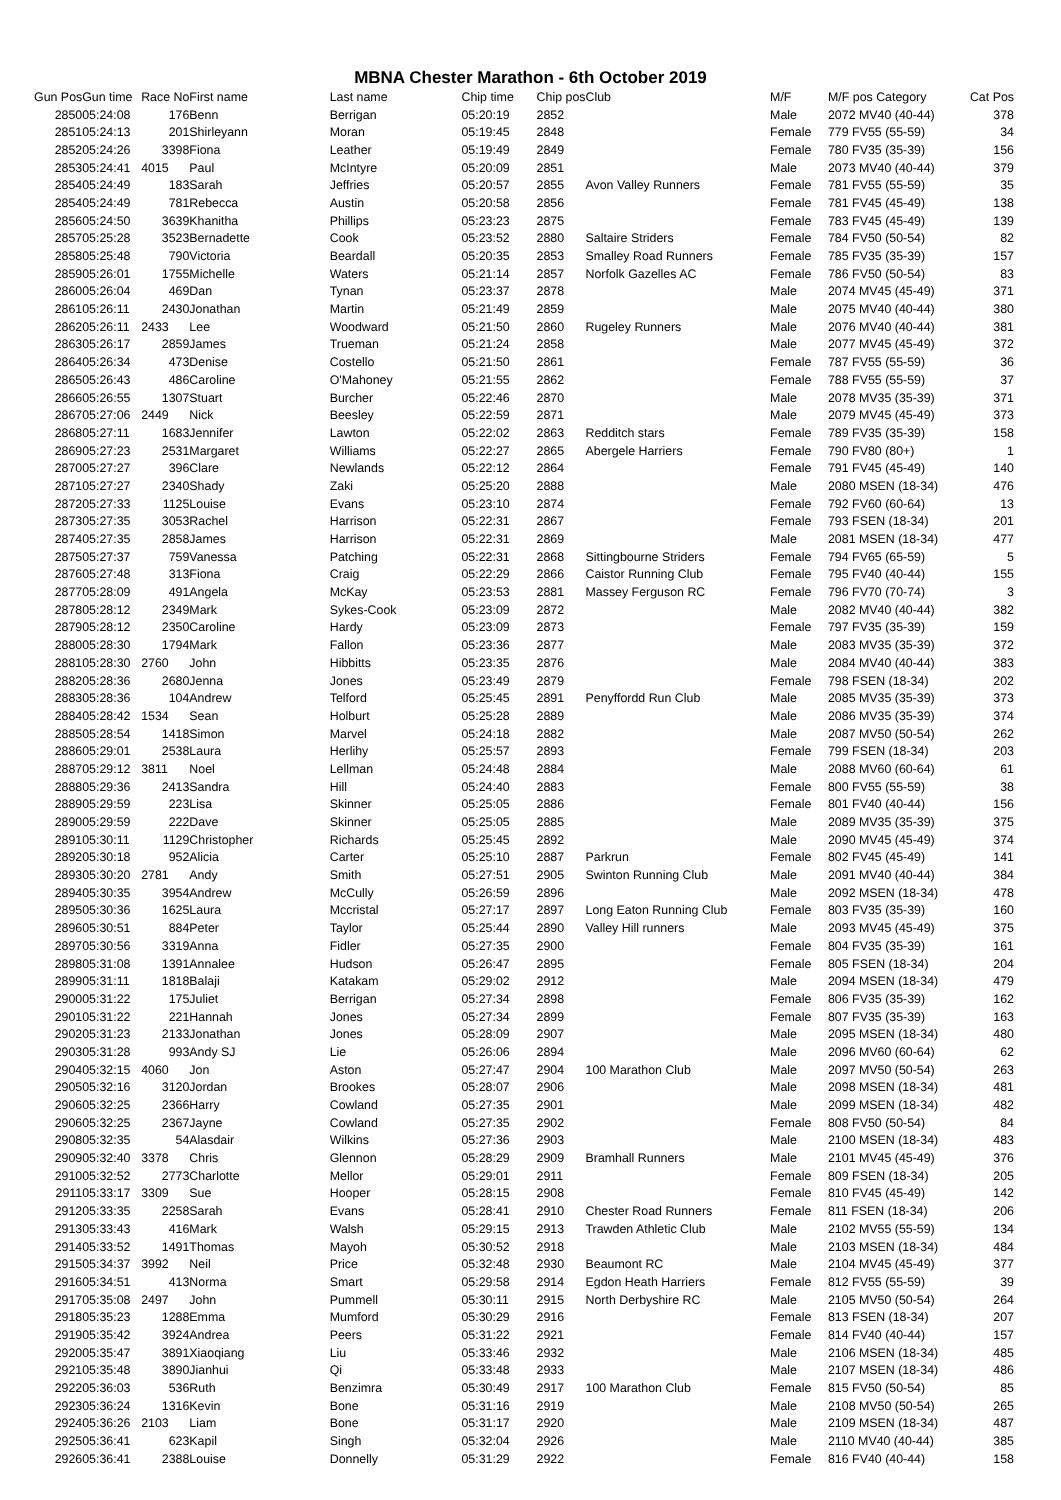MBNA Chester Marathon - 6th October 2019
| Gun Pos | Gun time | Race No | First name | Last name | Chip time | Chip pos | Club | M/F | M/F pos Category | Cat Pos |
| --- | --- | --- | --- | --- | --- | --- | --- | --- | --- | --- |
| 2850 | 05:24:08 | 176 | Benn | Berrigan | 05:20:19 | 2852 | | Male | 2072 MV40 (40-44) | 378 |
| 2851 | 05:24:13 | 201 | Shirleyann | Moran | 05:19:45 | 2848 | | Female | 779 FV55 (55-59) | 34 |
| 2852 | 05:24:26 | 3398 | Fiona | Leather | 05:19:49 | 2849 | | Female | 780 FV35 (35-39) | 156 |
| 2853 | 05:24:41 | 4015 | Paul | McIntyre | 05:20:09 | 2851 | | Male | 2073 MV40 (40-44) | 379 |
| 2854 | 05:24:49 | 183 | Sarah | Jeffries | 05:20:57 | 2855 | Avon Valley Runners | Female | 781 FV55 (55-59) | 35 |
| 2854 | 05:24:49 | 781 | Rebecca | Austin | 05:20:58 | 2856 | | Female | 781 FV45 (45-49) | 138 |
| 2856 | 05:24:50 | 3639 | Khanitha | Phillips | 05:23:23 | 2875 | | Female | 783 FV45 (45-49) | 139 |
| 2857 | 05:25:28 | 3523 | Bernadette | Cook | 05:23:52 | 2880 | Saltaire Striders | Female | 784 FV50 (50-54) | 82 |
| 2858 | 05:25:48 | 790 | Victoria | Beardall | 05:20:35 | 2853 | Smalley Road Runners | Female | 785 FV35 (35-39) | 157 |
| 2859 | 05:26:01 | 1755 | Michelle | Waters | 05:21:14 | 2857 | Norfolk Gazelles AC | Female | 786 FV50 (50-54) | 83 |
| 2860 | 05:26:04 | 469 | Dan | Tynan | 05:23:37 | 2878 | | Male | 2074 MV45 (45-49) | 371 |
| 2861 | 05:26:11 | 2430 | Jonathan | Martin | 05:21:49 | 2859 | | Male | 2075 MV40 (40-44) | 380 |
| 2862 | 05:26:11 | 2433 | Lee | Woodward | 05:21:50 | 2860 | Rugeley Runners | Male | 2076 MV40 (40-44) | 381 |
| 2863 | 05:26:17 | 2859 | James | Trueman | 05:21:24 | 2858 | | Male | 2077 MV45 (45-49) | 372 |
| 2864 | 05:26:34 | 473 | Denise | Costello | 05:21:50 | 2861 | | Female | 787 FV55 (55-59) | 36 |
| 2865 | 05:26:43 | 486 | Caroline | O'Mahoney | 05:21:55 | 2862 | | Female | 788 FV55 (55-59) | 37 |
| 2866 | 05:26:55 | 1307 | Stuart | Burcher | 05:22:46 | 2870 | | Male | 2078 MV35 (35-39) | 371 |
| 2867 | 05:27:06 | 2449 | Nick | Beesley | 05:22:59 | 2871 | | Male | 2079 MV45 (45-49) | 373 |
| 2868 | 05:27:11 | 1683 | Jennifer | Lawton | 05:22:02 | 2863 | Redditch stars | Female | 789 FV35 (35-39) | 158 |
| 2869 | 05:27:23 | 2531 | Margaret | Williams | 05:22:27 | 2865 | Abergele Harriers | Female | 790 FV80 (80+) | 1 |
| 2870 | 05:27:27 | 396 | Clare | Newlands | 05:22:12 | 2864 | | Female | 791 FV45 (45-49) | 140 |
| 2871 | 05:27:27 | 2340 | Shady | Zaki | 05:25:20 | 2888 | | Male | 2080 MSEN (18-34) | 476 |
| 2872 | 05:27:33 | 1125 | Louise | Evans | 05:23:10 | 2874 | | Female | 792 FV60 (60-64) | 13 |
| 2873 | 05:27:35 | 3053 | Rachel | Harrison | 05:22:31 | 2867 | | Female | 793 FSEN (18-34) | 201 |
| 2874 | 05:27:35 | 2858 | James | Harrison | 05:22:31 | 2869 | | Male | 2081 MSEN (18-34) | 477 |
| 2875 | 05:27:37 | 759 | Vanessa | Patching | 05:22:31 | 2868 | Sittingbourne Striders | Female | 794 FV65 (65-59) | 5 |
| 2876 | 05:27:48 | 313 | Fiona | Craig | 05:22:29 | 2866 | Caistor Running Club | Female | 795 FV40 (40-44) | 155 |
| 2877 | 05:28:09 | 491 | Angela | McKay | 05:23:53 | 2881 | Massey Ferguson RC | Female | 796 FV70 (70-74) | 3 |
| 2878 | 05:28:12 | 2349 | Mark | Sykes-Cook | 05:23:09 | 2872 | | Male | 2082 MV40 (40-44) | 382 |
| 2879 | 05:28:12 | 2350 | Caroline | Hardy | 05:23:09 | 2873 | | Female | 797 FV35 (35-39) | 159 |
| 2880 | 05:28:30 | 1794 | Mark | Fallon | 05:23:36 | 2877 | | Male | 2083 MV35 (35-39) | 372 |
| 2881 | 05:28:30 | 2760 | John | Hibbitts | 05:23:35 | 2876 | | Male | 2084 MV40 (40-44) | 383 |
| 2882 | 05:28:36 | 2680 | Jenna | Jones | 05:23:49 | 2879 | | Female | 798 FSEN (18-34) | 202 |
| 2883 | 05:28:36 | 104 | Andrew | Telford | 05:25:45 | 2891 | Penyffordd Run Club | Male | 2085 MV35 (35-39) | 373 |
| 2884 | 05:28:42 | 1534 | Sean | Holburt | 05:25:28 | 2889 | | Male | 2086 MV35 (35-39) | 374 |
| 2885 | 05:28:54 | 1418 | Simon | Marvel | 05:24:18 | 2882 | | Male | 2087 MV50 (50-54) | 262 |
| 2886 | 05:29:01 | 2538 | Laura | Herlihy | 05:25:57 | 2893 | | Female | 799 FSEN (18-34) | 203 |
| 2887 | 05:29:12 | 3811 | Noel | Lellman | 05:24:48 | 2884 | | Male | 2088 MV60 (60-64) | 61 |
| 2888 | 05:29:36 | 2413 | Sandra | Hill | 05:24:40 | 2883 | | Female | 800 FV55 (55-59) | 38 |
| 2889 | 05:29:59 | 223 | Lisa | Skinner | 05:25:05 | 2886 | | Female | 801 FV40 (40-44) | 156 |
| 2890 | 05:29:59 | 222 | Dave | Skinner | 05:25:05 | 2885 | | Male | 2089 MV35 (35-39) | 375 |
| 2891 | 05:30:11 | 1129 | Christopher | Richards | 05:25:45 | 2892 | | Male | 2090 MV45 (45-49) | 374 |
| 2892 | 05:30:18 | 952 | Alicia | Carter | 05:25:10 | 2887 | Parkrun | Female | 802 FV45 (45-49) | 141 |
| 2893 | 05:30:20 | 2781 | Andy | Smith | 05:27:51 | 2905 | Swinton Running Club | Male | 2091 MV40 (40-44) | 384 |
| 2894 | 05:30:35 | 3954 | Andrew | McCully | 05:26:59 | 2896 | | Male | 2092 MSEN (18-34) | 478 |
| 2895 | 05:30:36 | 1625 | Laura | Mccristal | 05:27:17 | 2897 | Long Eaton Running Club | Female | 803 FV35 (35-39) | 160 |
| 2896 | 05:30:51 | 884 | Peter | Taylor | 05:25:44 | 2890 | Valley Hill runners | Male | 2093 MV45 (45-49) | 375 |
| 2897 | 05:30:56 | 3319 | Anna | Fidler | 05:27:35 | 2900 | | Female | 804 FV35 (35-39) | 161 |
| 2898 | 05:31:08 | 1391 | Annalee | Hudson | 05:26:47 | 2895 | | Female | 805 FSEN (18-34) | 204 |
| 2899 | 05:31:11 | 1818 | Balaji | Katakam | 05:29:02 | 2912 | | Male | 2094 MSEN (18-34) | 479 |
| 2900 | 05:31:22 | 175 | Juliet | Berrigan | 05:27:34 | 2898 | | Female | 806 FV35 (35-39) | 162 |
| 2901 | 05:31:22 | 221 | Hannah | Jones | 05:27:34 | 2899 | | Female | 807 FV35 (35-39) | 163 |
| 2902 | 05:31:23 | 2133 | Jonathan | Jones | 05:28:09 | 2907 | | Male | 2095 MSEN (18-34) | 480 |
| 2903 | 05:31:28 | 993 | Andy SJ | Lie | 05:26:06 | 2894 | | Male | 2096 MV60 (60-64) | 62 |
| 2904 | 05:32:15 | 4060 | Jon | Aston | 05:27:47 | 2904 | 100 Marathon Club | Male | 2097 MV50 (50-54) | 263 |
| 2905 | 05:32:16 | 3120 | Jordan | Brookes | 05:28:07 | 2906 | | Male | 2098 MSEN (18-34) | 481 |
| 2906 | 05:32:25 | 2366 | Harry | Cowland | 05:27:35 | 2901 | | Male | 2099 MSEN (18-34) | 482 |
| 2906 | 05:32:25 | 2367 | Jayne | Cowland | 05:27:35 | 2902 | | Female | 808 FV50 (50-54) | 84 |
| 2908 | 05:32:35 | 54 | Alasdair | Wilkins | 05:27:36 | 2903 | | Male | 2100 MSEN (18-34) | 483 |
| 2909 | 05:32:40 | 3378 | Chris | Glennon | 05:28:29 | 2909 | Bramhall Runners | Male | 2101 MV45 (45-49) | 376 |
| 2910 | 05:32:52 | 2773 | Charlotte | Mellor | 05:29:01 | 2911 | | Female | 809 FSEN (18-34) | 205 |
| 2911 | 05:33:17 | 3309 | Sue | Hooper | 05:28:15 | 2908 | | Female | 810 FV45 (45-49) | 142 |
| 2912 | 05:33:35 | 2258 | Sarah | Evans | 05:28:41 | 2910 | Chester Road Runners | Female | 811 FSEN (18-34) | 206 |
| 2913 | 05:33:43 | 416 | Mark | Walsh | 05:29:15 | 2913 | Trawden Athletic Club | Male | 2102 MV55 (55-59) | 134 |
| 2914 | 05:33:52 | 1491 | Thomas | Mayoh | 05:30:52 | 2918 | | Male | 2103 MSEN (18-34) | 484 |
| 2915 | 05:34:37 | 3992 | Neil | Price | 05:32:48 | 2930 | Beaumont RC | Male | 2104 MV45 (45-49) | 377 |
| 2916 | 05:34:51 | 413 | Norma | Smart | 05:29:58 | 2914 | Egdon Heath Harriers | Female | 812 FV55 (55-59) | 39 |
| 2917 | 05:35:08 | 2497 | John | Pummell | 05:30:11 | 2915 | North Derbyshire RC | Male | 2105 MV50 (50-54) | 264 |
| 2918 | 05:35:23 | 1288 | Emma | Mumford | 05:30:29 | 2916 | | Female | 813 FSEN (18-34) | 207 |
| 2919 | 05:35:42 | 3924 | Andrea | Peers | 05:31:22 | 2921 | | Female | 814 FV40 (40-44) | 157 |
| 2920 | 05:35:47 | 3891 | Xiaoqiang | Liu | 05:33:46 | 2932 | | Male | 2106 MSEN (18-34) | 485 |
| 2921 | 05:35:48 | 3890 | Jianhui | Qi | 05:33:48 | 2933 | | Male | 2107 MSEN (18-34) | 486 |
| 2922 | 05:36:03 | 536 | Ruth | Benzimra | 05:30:49 | 2917 | 100 Marathon Club | Female | 815 FV50 (50-54) | 85 |
| 2923 | 05:36:24 | 1316 | Kevin | Bone | 05:31:16 | 2919 | | Male | 2108 MV50 (50-54) | 265 |
| 2924 | 05:36:26 | 2103 | Liam | Bone | 05:31:17 | 2920 | | Male | 2109 MSEN (18-34) | 487 |
| 2925 | 05:36:41 | 623 | Kapil | Singh | 05:32:04 | 2926 | | Male | 2110 MV40 (40-44) | 385 |
| 2926 | 05:36:41 | 2388 | Louise | Donnelly | 05:31:29 | 2922 | | Female | 816 FV40 (40-44) | 158 |